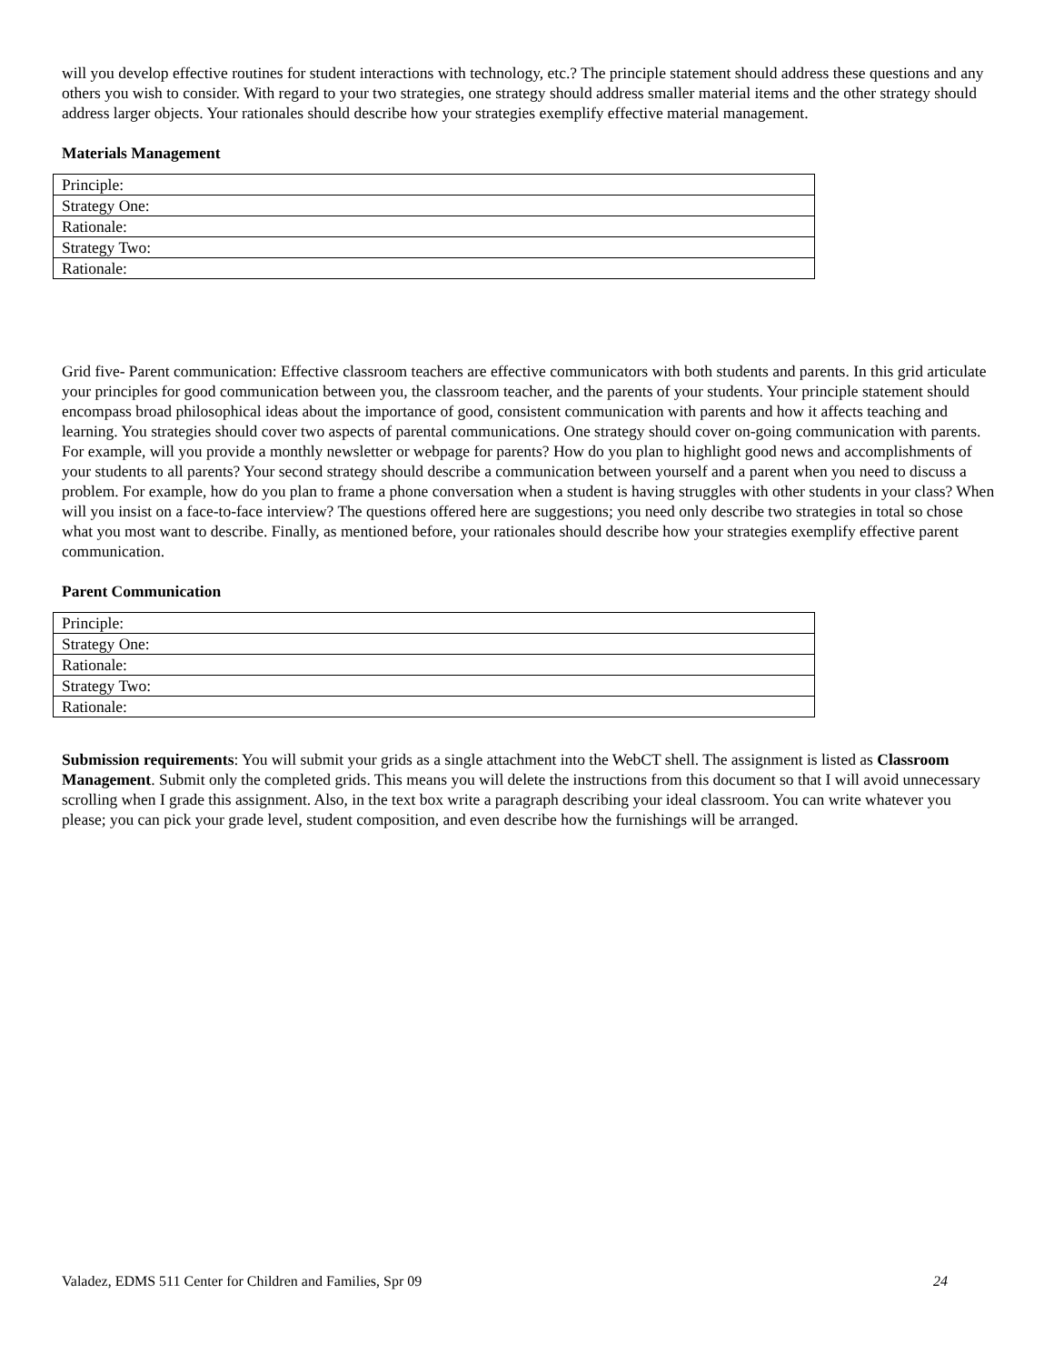will you develop effective routines for student interactions with technology, etc.? The principle statement should address these questions and any others you wish to consider. With regard to your two strategies, one strategy should address smaller material items and the other strategy should address larger objects. Your rationales should describe how your strategies exemplify effective material management.
Materials Management
| Principle: |
| Strategy One: |
| Rationale: |
| Strategy Two: |
| Rationale: |
Grid five- Parent communication: Effective classroom teachers are effective communicators with both students and parents. In this grid articulate your principles for good communication between you, the classroom teacher, and the parents of your students. Your principle statement should encompass broad philosophical ideas about the importance of good, consistent communication with parents and how it affects teaching and learning. You strategies should cover two aspects of parental communications. One strategy should cover on-going communication with parents. For example, will you provide a monthly newsletter or webpage for parents? How do you plan to highlight good news and accomplishments of your students to all parents? Your second strategy should describe a communication between yourself and a parent when you need to discuss a problem. For example, how do you plan to frame a phone conversation when a student is having struggles with other students in your class? When will you insist on a face-to-face interview? The questions offered here are suggestions; you need only describe two strategies in total so chose what you most want to describe. Finally, as mentioned before, your rationales should describe how your strategies exemplify effective parent communication.
Parent Communication
| Principle: |
| Strategy One: |
| Rationale: |
| Strategy Two: |
| Rationale: |
Submission requirements: You will submit your grids as a single attachment into the WebCT shell. The assignment is listed as Classroom Management. Submit only the completed grids. This means you will delete the instructions from this document so that I will avoid unnecessary scrolling when I grade this assignment. Also, in the text box write a paragraph describing your ideal classroom. You can write whatever you please; you can pick your grade level, student composition, and even describe how the furnishings will be arranged.
Valadez, EDMS 511 Center for Children and Families, Spr 09 24